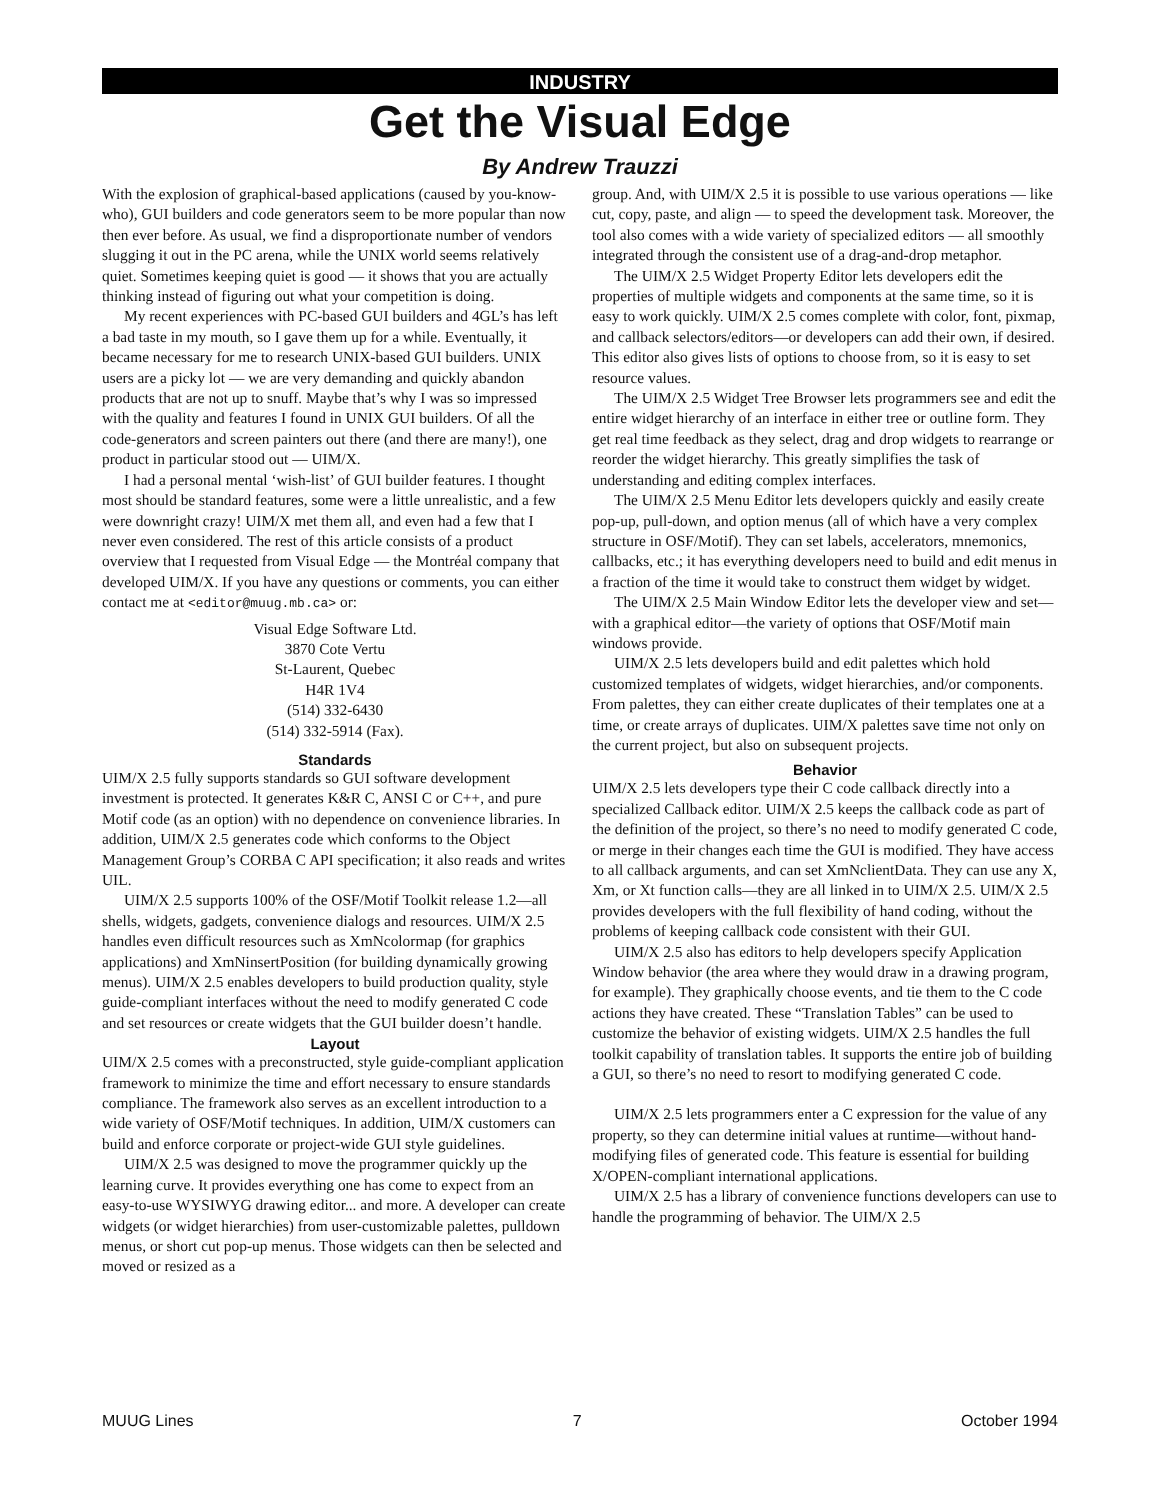INDUSTRY
Get the Visual Edge
By Andrew Trauzzi
With the explosion of graphical-based applications (caused by you-know-who), GUI builders and code generators seem to be more popular than now then ever before. As usual, we find a disproportionate number of vendors slugging it out in the PC arena, while the UNIX world seems relatively quiet. Sometimes keeping quiet is good — it shows that you are actually thinking instead of figuring out what your competition is doing.
My recent experiences with PC-based GUI builders and 4GL’s has left a bad taste in my mouth, so I gave them up for a while. Eventually, it became necessary for me to research UNIX-based GUI builders. UNIX users are a picky lot — we are very demanding and quickly abandon products that are not up to snuff. Maybe that’s why I was so impressed with the quality and features I found in UNIX GUI builders. Of all the code-generators and screen painters out there (and there are many!), one product in particular stood out — UIM/X.
I had a personal mental ‘wish-list’ of GUI builder features. I thought most should be standard features, some were a little unrealistic, and a few were downright crazy! UIM/X met them all, and even had a few that I never even considered. The rest of this article consists of a product overview that I requested from Visual Edge — the Montréal company that developed UIM/X. If you have any questions or comments, you can either contact me at <editor@muug.mb.ca> or:
Visual Edge Software Ltd.
3870 Cote Vertu
St-Laurent, Quebec
H4R 1V4
(514) 332-6430
(514) 332-5914 (Fax).
Standards
UIM/X 2.5 fully supports standards so GUI software development investment is protected. It generates K&R C, ANSI C or C++, and pure Motif code (as an option) with no dependence on convenience libraries. In addition, UIM/X 2.5 generates code which conforms to the Object Management Group’s CORBA C API specification; it also reads and writes UIL.
UIM/X 2.5 supports 100% of the OSF/Motif Toolkit release 1.2—all shells, widgets, gadgets, convenience dialogs and resources. UIM/X 2.5 handles even difficult resources such as XmNcolormap (for graphics applications) and XmNinsertPosition (for building dynamically growing menus). UIM/X 2.5 enables developers to build production quality, style guide-compliant interfaces without the need to modify generated C code and set resources or create widgets that the GUI builder doesn’t handle.
Layout
UIM/X 2.5 comes with a preconstructed, style guide-compliant application framework to minimize the time and effort necessary to ensure standards compliance. The framework also serves as an excellent introduction to a wide variety of OSF/Motif techniques. In addition, UIM/X customers can build and enforce corporate or project-wide GUI style guidelines.
UIM/X 2.5 was designed to move the programmer quickly up the learning curve. It provides everything one has come to expect from an easy-to-use WYSIWYG drawing editor... and more. A developer can create widgets (or widget hierarchies) from user-customizable palettes, pulldown menus, or short cut pop-up menus. Those widgets can then be selected and moved or resized as a
group. And, with UIM/X 2.5 it is possible to use various operations — like cut, copy, paste, and align — to speed the development task. Moreover, the tool also comes with a wide variety of specialized editors — all smoothly integrated through the consistent use of a drag-and-drop metaphor.
The UIM/X 2.5 Widget Property Editor lets developers edit the properties of multiple widgets and components at the same time, so it is easy to work quickly. UIM/X 2.5 comes complete with color, font, pixmap, and callback selectors/editors—or developers can add their own, if desired. This editor also gives lists of options to choose from, so it is easy to set resource values.
The UIM/X 2.5 Widget Tree Browser lets programmers see and edit the entire widget hierarchy of an interface in either tree or outline form. They get real time feedback as they select, drag and drop widgets to rearrange or reorder the widget hierarchy. This greatly simplifies the task of understanding and editing complex interfaces.
The UIM/X 2.5 Menu Editor lets developers quickly and easily create pop-up, pull-down, and option menus (all of which have a very complex structure in OSF/Motif). They can set labels, accelerators, mnemonics, callbacks, etc.; it has everything developers need to build and edit menus in a fraction of the time it would take to construct them widget by widget.
The UIM/X 2.5 Main Window Editor lets the developer view and set—with a graphical editor—the variety of options that OSF/Motif main windows provide.
UIM/X 2.5 lets developers build and edit palettes which hold customized templates of widgets, widget hierarchies, and/or components. From palettes, they can either create duplicates of their templates one at a time, or create arrays of duplicates. UIM/X palettes save time not only on the current project, but also on subsequent projects.
Behavior
UIM/X 2.5 lets developers type their C code callback directly into a specialized Callback editor. UIM/X 2.5 keeps the callback code as part of the definition of the project, so there’s no need to modify generated C code, or merge in their changes each time the GUI is modified. They have access to all callback arguments, and can set XmNclientData. They can use any X, Xm, or Xt function calls—they are all linked in to UIM/X 2.5. UIM/X 2.5 provides developers with the full flexibility of hand coding, without the problems of keeping callback code consistent with their GUI.
UIM/X 2.5 also has editors to help developers specify Application Window behavior (the area where they would draw in a drawing program, for example). They graphically choose events, and tie them to the C code actions they have created. These “Translation Tables” can be used to customize the behavior of existing widgets. UIM/X 2.5 handles the full toolkit capability of translation tables. It supports the entire job of building a GUI, so there’s no need to resort to modifying generated C code.
UIM/X 2.5 lets programmers enter a C expression for the value of any property, so they can determine initial values at runtime—without hand-modifying files of generated code. This feature is essential for building X/OPEN-compliant international applications.
UIM/X 2.5 has a library of convenience functions developers can use to handle the programming of behavior. The UIM/X 2.5
MUUG Lines 7 October 1994